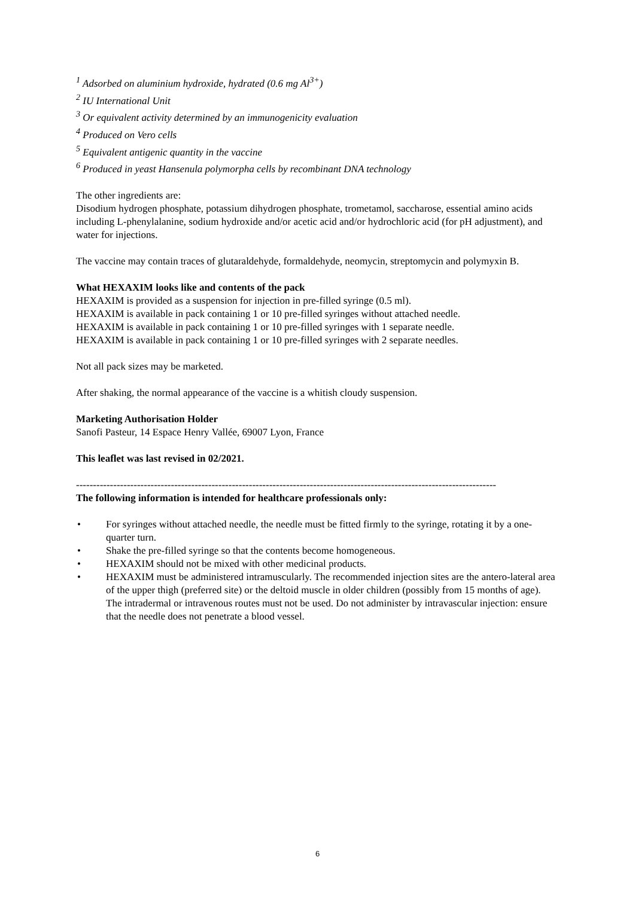<sup>1</sup> Adsorbed on aluminium hydroxide, hydrated (0.6 mg Al<sup>3+</sup>)
<sup>2</sup> IU International Unit
<sup>3</sup> Or equivalent activity determined by an immunogenicity evaluation
<sup>4</sup> Produced on Vero cells
<sup>5</sup> Equivalent antigenic quantity in the vaccine
<sup>6</sup> Produced in yeast Hansenula polymorpha cells by recombinant DNA technology
The other ingredients are:
Disodium hydrogen phosphate, potassium dihydrogen phosphate, trometamol, saccharose, essential amino acids including L-phenylalanine, sodium hydroxide and/or acetic acid and/or hydrochloric acid (for pH adjustment), and water for injections.
The vaccine may contain traces of glutaraldehyde, formaldehyde, neomycin, streptomycin and polymyxin B.
What HEXAXIM looks like and contents of the pack
HEXAXIM is provided as a suspension for injection in pre-filled syringe (0.5 ml).
HEXAXIM is available in pack containing 1 or 10 pre-filled syringes without attached needle.
HEXAXIM is available in pack containing 1 or 10 pre-filled syringes with 1 separate needle.
HEXAXIM is available in pack containing 1 or 10 pre-filled syringes with 2 separate needles.
Not all pack sizes may be marketed.
After shaking, the normal appearance of the vaccine is a whitish cloudy suspension.
Marketing Authorisation Holder
Sanofi Pasteur, 14 Espace Henry Vallée, 69007 Lyon, France
This leaflet was last revised in 02/2021.
----------------------------------------------------------------------------------------------------------------------------
The following information is intended for healthcare professionals only:
• For syringes without attached needle, the needle must be fitted firmly to the syringe, rotating it by a one-quarter turn.
• Shake the pre-filled syringe so that the contents become homogeneous.
• HEXAXIM should not be mixed with other medicinal products.
• HEXAXIM must be administered intramuscularly. The recommended injection sites are the antero-lateral area of the upper thigh (preferred site) or the deltoid muscle in older children (possibly from 15 months of age).
The intradermal or intravenous routes must not be used. Do not administer by intravascular injection: ensure that the needle does not penetrate a blood vessel.
6